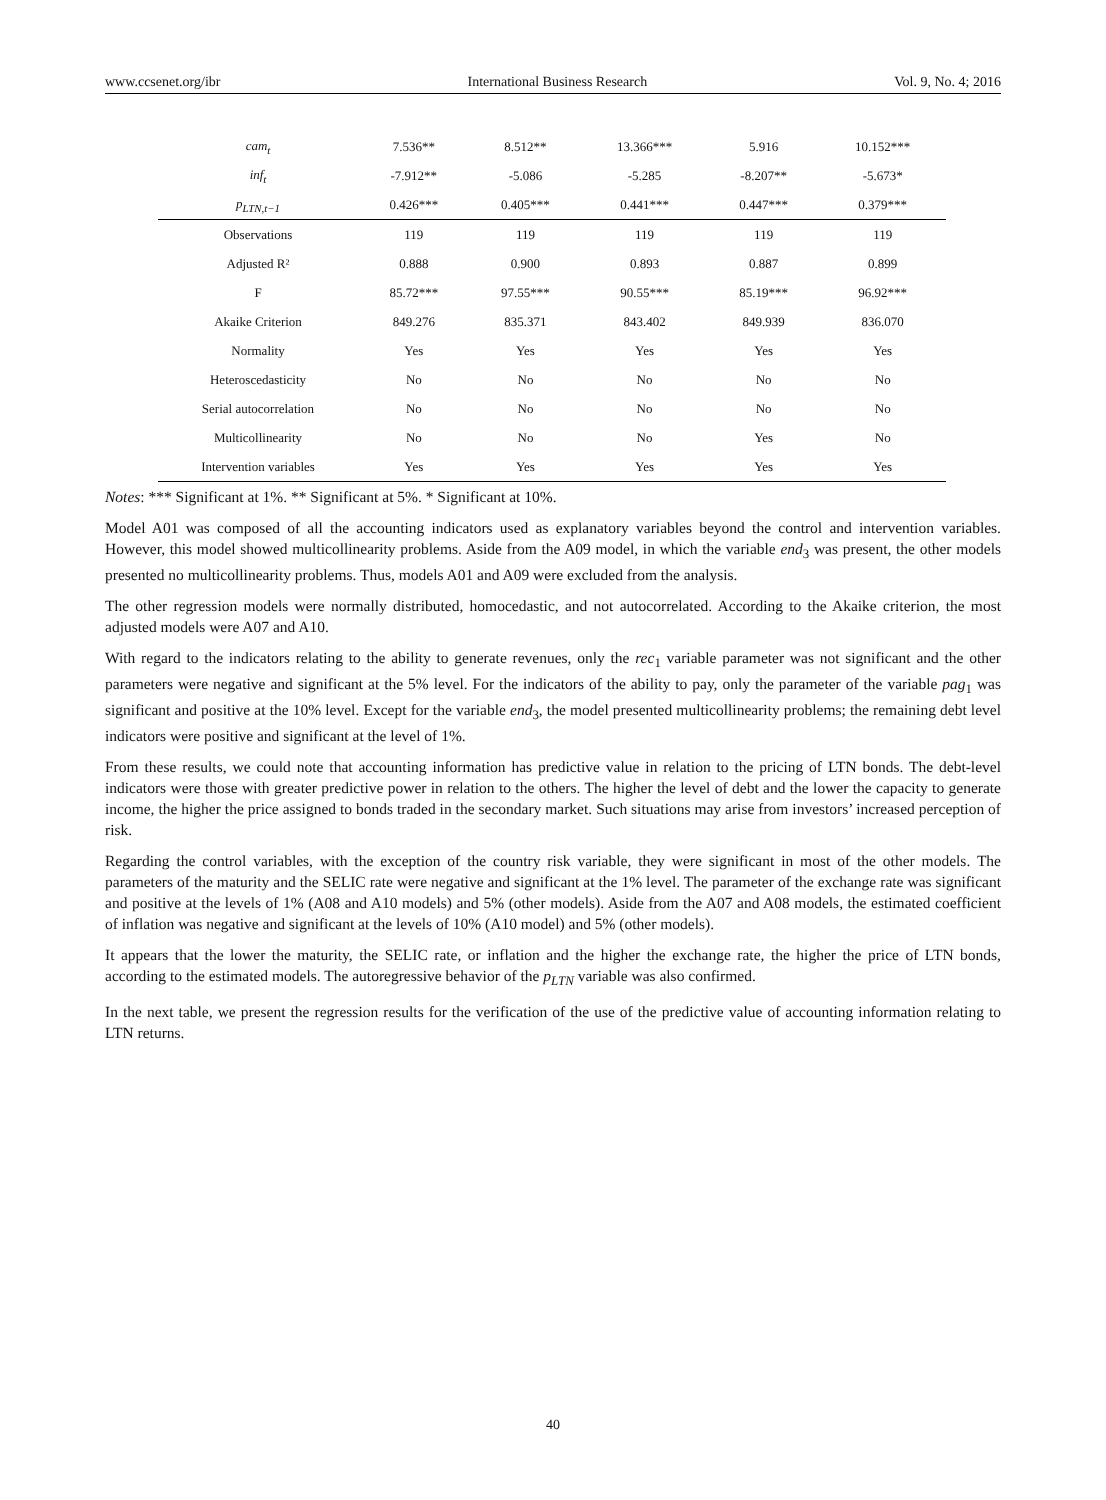www.ccsenet.org/ibr International Business Research Vol. 9, No. 4; 2016
| cam<sub>t</sub> | 7.536** | 8.512** | 13.366*** | 5.916 | 10.152*** |
| inf<sub>t</sub> | -7.912** | -5.086 | -5.285 | -8.207** | -5.673* |
| p<sub>LTN,t−1</sub> | 0.426*** | 0.405*** | 0.441*** | 0.447*** | 0.379*** |
| Observations | 119 | 119 | 119 | 119 | 119 |
| Adjusted R² | 0.888 | 0.900 | 0.893 | 0.887 | 0.899 |
| F | 85.72*** | 97.55*** | 90.55*** | 85.19*** | 96.92*** |
| Akaike Criterion | 849.276 | 835.371 | 843.402 | 849.939 | 836.070 |
| Normality | Yes | Yes | Yes | Yes | Yes |
| Heteroscedasticity | No | No | No | No | No |
| Serial autocorrelation | No | No | No | No | No |
| Multicollinearity | No | No | No | Yes | No |
| Intervention variables | Yes | Yes | Yes | Yes | Yes |
Notes: *** Significant at 1%. ** Significant at 5%. * Significant at 10%.
Model A01 was composed of all the accounting indicators used as explanatory variables beyond the control and intervention variables. However, this model showed multicollinearity problems. Aside from the A09 model, in which the variable end<sub>3</sub> was present, the other models presented no multicollinearity problems. Thus, models A01 and A09 were excluded from the analysis.
The other regression models were normally distributed, homocedastic, and not autocorrelated. According to the Akaike criterion, the most adjusted models were A07 and A10.
With regard to the indicators relating to the ability to generate revenues, only the rec<sub>1</sub> variable parameter was not significant and the other parameters were negative and significant at the 5% level. For the indicators of the ability to pay, only the parameter of the variable pag<sub>1</sub> was significant and positive at the 10% level. Except for the variable end<sub>3</sub>, the model presented multicollinearity problems; the remaining debt level indicators were positive and significant at the level of 1%.
From these results, we could note that accounting information has predictive value in relation to the pricing of LTN bonds. The debt-level indicators were those with greater predictive power in relation to the others. The higher the level of debt and the lower the capacity to generate income, the higher the price assigned to bonds traded in the secondary market. Such situations may arise from investors’ increased perception of risk.
Regarding the control variables, with the exception of the country risk variable, they were significant in most of the other models. The parameters of the maturity and the SELIC rate were negative and significant at the 1% level. The parameter of the exchange rate was significant and positive at the levels of 1% (A08 and A10 models) and 5% (other models). Aside from the A07 and A08 models, the estimated coefficient of inflation was negative and significant at the levels of 10% (A10 model) and 5% (other models).
It appears that the lower the maturity, the SELIC rate, or inflation and the higher the exchange rate, the higher the price of LTN bonds, according to the estimated models. The autoregressive behavior of the p<sub>LTN</sub> variable was also confirmed.
In the next table, we present the regression results for the verification of the use of the predictive value of accounting information relating to LTN returns.
40